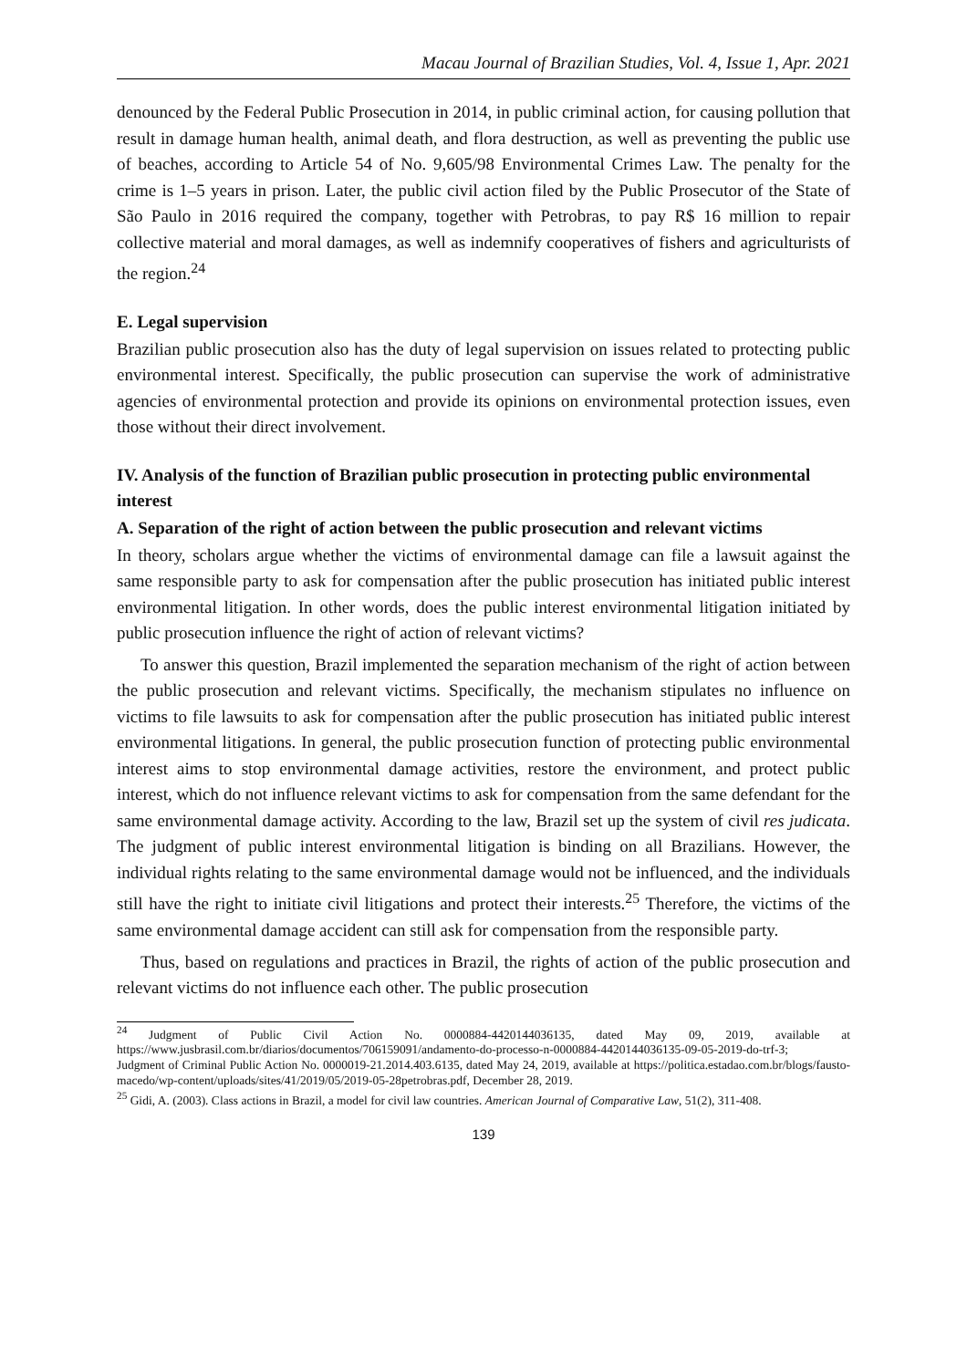Macau Journal of Brazilian Studies, Vol. 4, Issue 1, Apr. 2021
denounced by the Federal Public Prosecution in 2014, in public criminal action, for causing pollution that result in damage human health, animal death, and flora destruction, as well as preventing the public use of beaches, according to Article 54 of No. 9,605/98 Environmental Crimes Law. The penalty for the crime is 1–5 years in prison. Later, the public civil action filed by the Public Prosecutor of the State of São Paulo in 2016 required the company, together with Petrobras, to pay R$ 16 million to repair collective material and moral damages, as well as indemnify cooperatives of fishers and agriculturists of the region.<sup>24</sup>
E. Legal supervision
Brazilian public prosecution also has the duty of legal supervision on issues related to protecting public environmental interest. Specifically, the public prosecution can supervise the work of administrative agencies of environmental protection and provide its opinions on environmental protection issues, even those without their direct involvement.
IV. Analysis of the function of Brazilian public prosecution in protecting public environmental interest
A. Separation of the right of action between the public prosecution and relevant victims
In theory, scholars argue whether the victims of environmental damage can file a lawsuit against the same responsible party to ask for compensation after the public prosecution has initiated public interest environmental litigation. In other words, does the public interest environmental litigation initiated by public prosecution influence the right of action of relevant victims?
To answer this question, Brazil implemented the separation mechanism of the right of action between the public prosecution and relevant victims. Specifically, the mechanism stipulates no influence on victims to file lawsuits to ask for compensation after the public prosecution has initiated public interest environmental litigations. In general, the public prosecution function of protecting public environmental interest aims to stop environmental damage activities, restore the environment, and protect public interest, which do not influence relevant victims to ask for compensation from the same defendant for the same environmental damage activity. According to the law, Brazil set up the system of civil res judicata. The judgment of public interest environmental litigation is binding on all Brazilians. However, the individual rights relating to the same environmental damage would not be influenced, and the individuals still have the right to initiate civil litigations and protect their interests.<sup>25</sup> Therefore, the victims of the same environmental damage accident can still ask for compensation from the responsible party.
Thus, based on regulations and practices in Brazil, the rights of action of the public prosecution and relevant victims do not influence each other. The public prosecution
<sup>24</sup> Judgment of Public Civil Action No. 0000884-4420144036135, dated May 09, 2019, available at https://www.jusbrasil.com.br/diarios/documentos/706159091/andamento-do-processo-n-0000884-4420144036135-09-05-2019-do-trf-3;
Judgment of Criminal Public Action No. 0000019-21.2014.403.6135, dated May 24, 2019, available at https://politica.estadao.com.br/blogs/fausto-macedo/wp-content/uploads/sites/41/2019/05/2019-05-28petrobras.pdf, December 28, 2019.
<sup>25</sup> Gidi, A. (2003). Class actions in Brazil, a model for civil law countries. American Journal of Comparative Law, 51(2), 311-408.
139